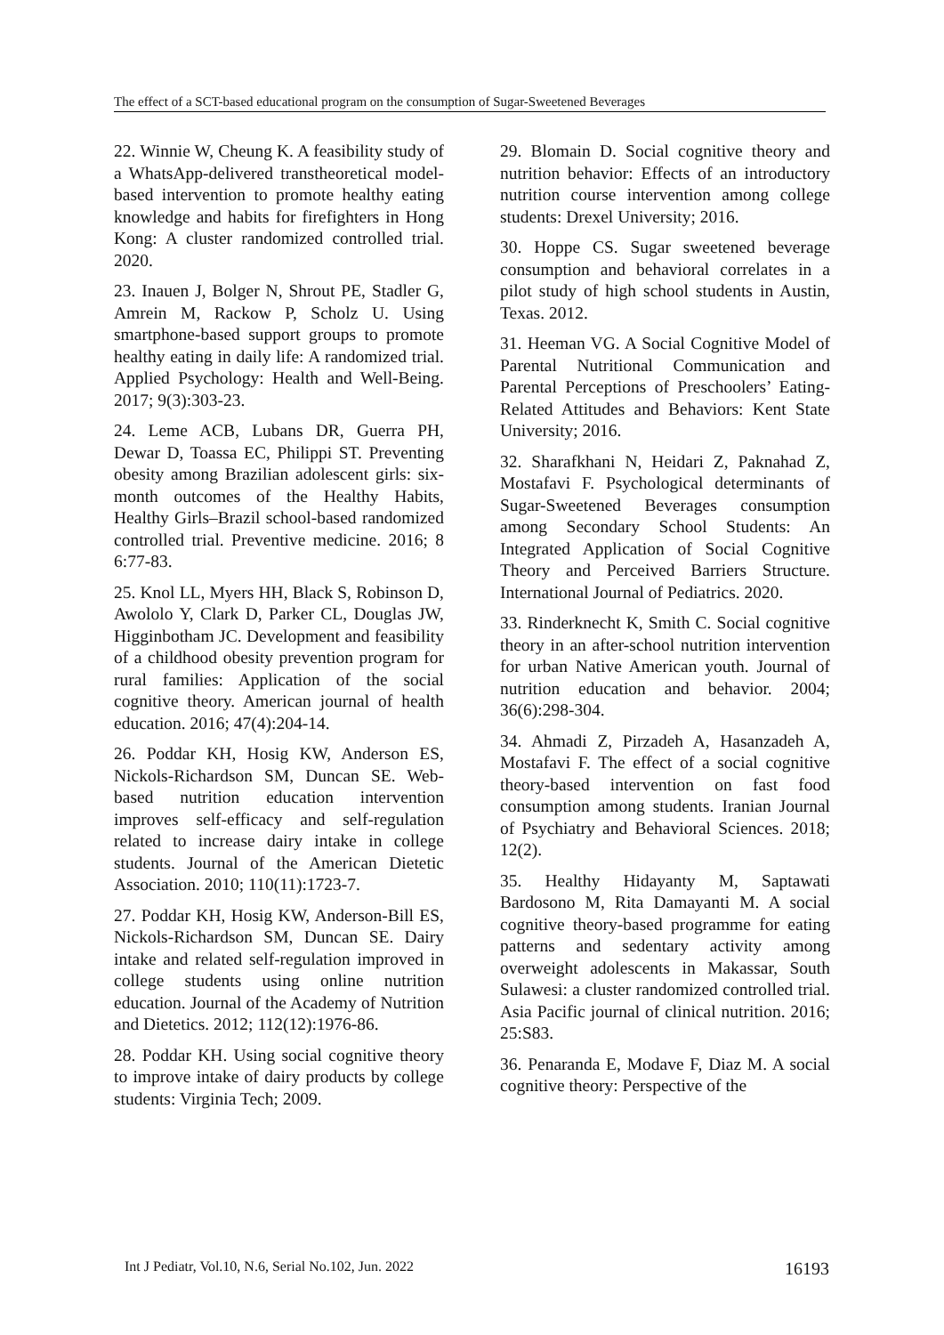The effect of a SCT-based educational program on the consumption of Sugar-Sweetened Beverages
22. Winnie W, Cheung K. A feasibility study of a WhatsApp-delivered transtheoretical model-based intervention to promote healthy eating knowledge and habits for firefighters in Hong Kong: A cluster randomized controlled trial. 2020.
23. Inauen J, Bolger N, Shrout PE, Stadler G, Amrein M, Rackow P, Scholz U. Using smartphone‐based support groups to promote healthy eating in daily life: A randomized trial. Applied Psychology: Health and Well‐Being. 2017; 9(3):303-23.
24. Leme ACB, Lubans DR, Guerra PH, Dewar D, Toassa EC, Philippi ST. Preventing obesity among Brazilian adolescent girls: six-month outcomes of the Healthy Habits, Healthy Girls–Brazil school-based randomized controlled trial. Preventive medicine. 2016; 8 6:77-83.
25. Knol LL, Myers HH, Black S, Robinson D, Awololo Y, Clark D, Parker CL, Douglas JW, Higginbotham JC. Development and feasibility of a childhood obesity prevention program for rural families: Application of the social cognitive theory. American journal of health education. 2016; 47(4):204-14.
26. Poddar KH, Hosig KW, Anderson ES, Nickols-Richardson SM, Duncan SE. Web-based nutrition education intervention improves self-efficacy and self-regulation related to increase dairy intake in college students. Journal of the American Dietetic Association. 2010; 110(11):1723-7.
27. Poddar KH, Hosig KW, Anderson-Bill ES, Nickols-Richardson SM, Duncan SE. Dairy intake and related self-regulation improved in college students using online nutrition education. Journal of the Academy of Nutrition and Dietetics. 2012; 112(12):1976-86.
28. Poddar KH. Using social cognitive theory to improve intake of dairy products by college students: Virginia Tech; 2009.
29. Blomain D. Social cognitive theory and nutrition behavior: Effects of an introductory nutrition course intervention among college students: Drexel University; 2016.
30. Hoppe CS. Sugar sweetened beverage consumption and behavioral correlates in a pilot study of high school students in Austin, Texas. 2012.
31. Heeman VG. A Social Cognitive Model of Parental Nutritional Communication and Parental Perceptions of Preschoolers’ Eating-Related Attitudes and Behaviors: Kent State University; 2016.
32. Sharafkhani N, Heidari Z, Paknahad Z, Mostafavi F. Psychological determinants of Sugar-Sweetened Beverages consumption among Secondary School Students: An Integrated Application of Social Cognitive Theory and Perceived Barriers Structure. International Journal of Pediatrics. 2020.
33. Rinderknecht K, Smith C. Social cognitive theory in an after-school nutrition intervention for urban Native American youth. Journal of nutrition education and behavior. 2004; 36(6):298-304.
34. Ahmadi Z, Pirzadeh A, Hasanzadeh A, Mostafavi F. The effect of a social cognitive theory-based intervention on fast food consumption among students. Iranian Journal of Psychiatry and Behavioral Sciences. 2018; 12(2).
35. Healthy Hidayanty M, Saptawati Bardosono M, Rita Damayanti M. A social cognitive theory-based programme for eating patterns and sedentary activity among overweight adolescents in Makassar, South Sulawesi: a cluster randomized controlled trial. Asia Pacific journal of clinical nutrition. 2016; 25:S83.
36. Penaranda E, Modave F, Diaz M. A social cognitive theory: Perspective of the
Int J Pediatr, Vol.10, N.6, Serial No.102, Jun. 2022 16193